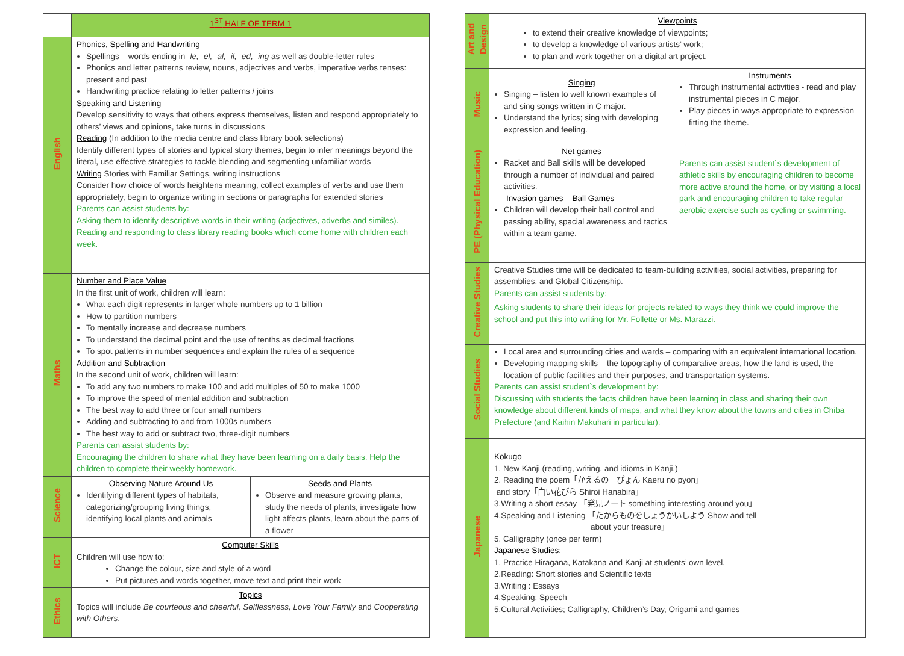| | 1<sup>ST</sup> HALF OF TERM 1 | |
| --- | --- | --- |
| English | Phonics, Spelling and Handwriting Spellings – words ending in -le, -el, -al, -il, -ed, -ing as well as double-letter rules Phonics and letter patterns review, nouns, adjectives and verbs, imperative verbs tenses: present and past Handwriting practice relating to letter patterns / joins Speaking and Listening Develop sensitivity to ways that others express themselves, listen and respond appropriately to others’ views and opinions, take turns in discussions Reading (In addition to the media centre and class library book selections) Identify different types of stories and typical story themes, begin to infer meanings beyond the literal, use effective strategies to tackle blending and segmenting unfamiliar words Writing Stories with Familiar Settings, writing instructions Consider how choice of words heightens meaning, collect examples of verbs and use them appropriately, begin to organize writing in sections or paragraphs for extended stories Parents can assist students by: Asking them to identify descriptive words in their writing (adjectives, adverbs and similes). Reading and responding to class library reading books which come home with children each week. | |
| Maths | Number and Place Value In the first unit of work, children will learn: What each digit represents in larger whole numbers up to 1 billion How to partition numbers To mentally increase and decrease numbers To understand the decimal point and the use of tenths as decimal fractions To spot patterns in number sequences and explain the rules of a sequence Addition and Subtraction In the second unit of work, children will learn: To add any two numbers to make 100 and add multiples of 50 to make 1000 To improve the speed of mental addition and subtraction The best way to add three or four small numbers Adding and subtracting to and from 1000s numbers The best way to add or subtract two, three-digit numbers Parents can assist students by: Encouraging the children to share what they have been learning on a daily basis. Help the children to complete their weekly homework. | |
| Science | Observing Nature Around Us Identifying different types of habitats, categorizing/grouping living things, identifying local plants and animals | Seeds and Plants Observe and measure growing plants, study the needs of plants, investigate how light affects plants, learn about the parts of a flower |
| ICT | Computer Skills Children will use how to: Change the colour, size and style of a word Put pictures and words together, move text and print their work | |
| Ethics | Topics Topics will include Be courteous and cheerful, Selflessness, Love Your Family and Cooperating with Others . | |
| Art and Design | Viewpoints to extend their creative knowledge of viewpoints; to develop a knowledge of various artists’ work; to plan and work together on a digital art project. | |
| Music | Singing Singing – listen to well known examples of and sing songs written in C major. Understand the lyrics; sing with developing expression and feeling. | Instruments Through instrumental activities - read and play instrumental pieces in C major. Play pieces in ways appropriate to expression fitting the theme. |
| PE (Physical Education) | Net games Racket and Ball skills will be developed through a number of individual and paired activities. Invasion games – Ball Games Children will develop their ball control and passing ability, spacial awareness and tactics within a team game. | Parents can assist student`s development of athletic skills by encouraging children to become more active around the home, or by visiting a local park and encouraging children to take regular aerobic exercise such as cycling or swimming. |
| Creative Studies | Creative Studies time will be dedicated to team-building activities, social activities, preparing for assemblies, and Global Citizenship. Parents can assist students by: Asking students to share their ideas for projects related to ways they think we could improve the school and put this into writing for Mr. Follette or Ms. Marazzi. | |
| Social Studies | Local area and surrounding cities and wards – comparing with an equivalent international location. Developing mapping skills – the topography of comparative areas, how the land is used, the location of public facilities and their purposes, and transportation systems. Parents can assist student`s development by: Discussing with students the facts children have been learning in class and sharing their own knowledge about different kinds of maps, and what they know about the towns and cities in Chiba Prefecture (and Kaihin Makuhari in particular). | |
| Japanese | Kokugo 1. New Kanji (reading, writing, and idioms in Kanji.) 2. Reading the poem「かえるの ぴょん Kaeru no pyon」 and story「白い花びら Shiroi Hanabira」 3.Writing a short essay 「発見ノート something interesting around you」 4.Speaking and Listening 「たからものをしょうかいしよう Show and tell about your treasure」 5. Calligraphy (once per term) Japanese Studies : 1. Practice Hiragana, Katakana and Kanji at students’ own level. 2.Reading: Short stories and Scientific texts 3.Writing : Essays 4.Speaking; Speech 5.Cultural Activities; Calligraphy, Children’s Day, Origami and games | |